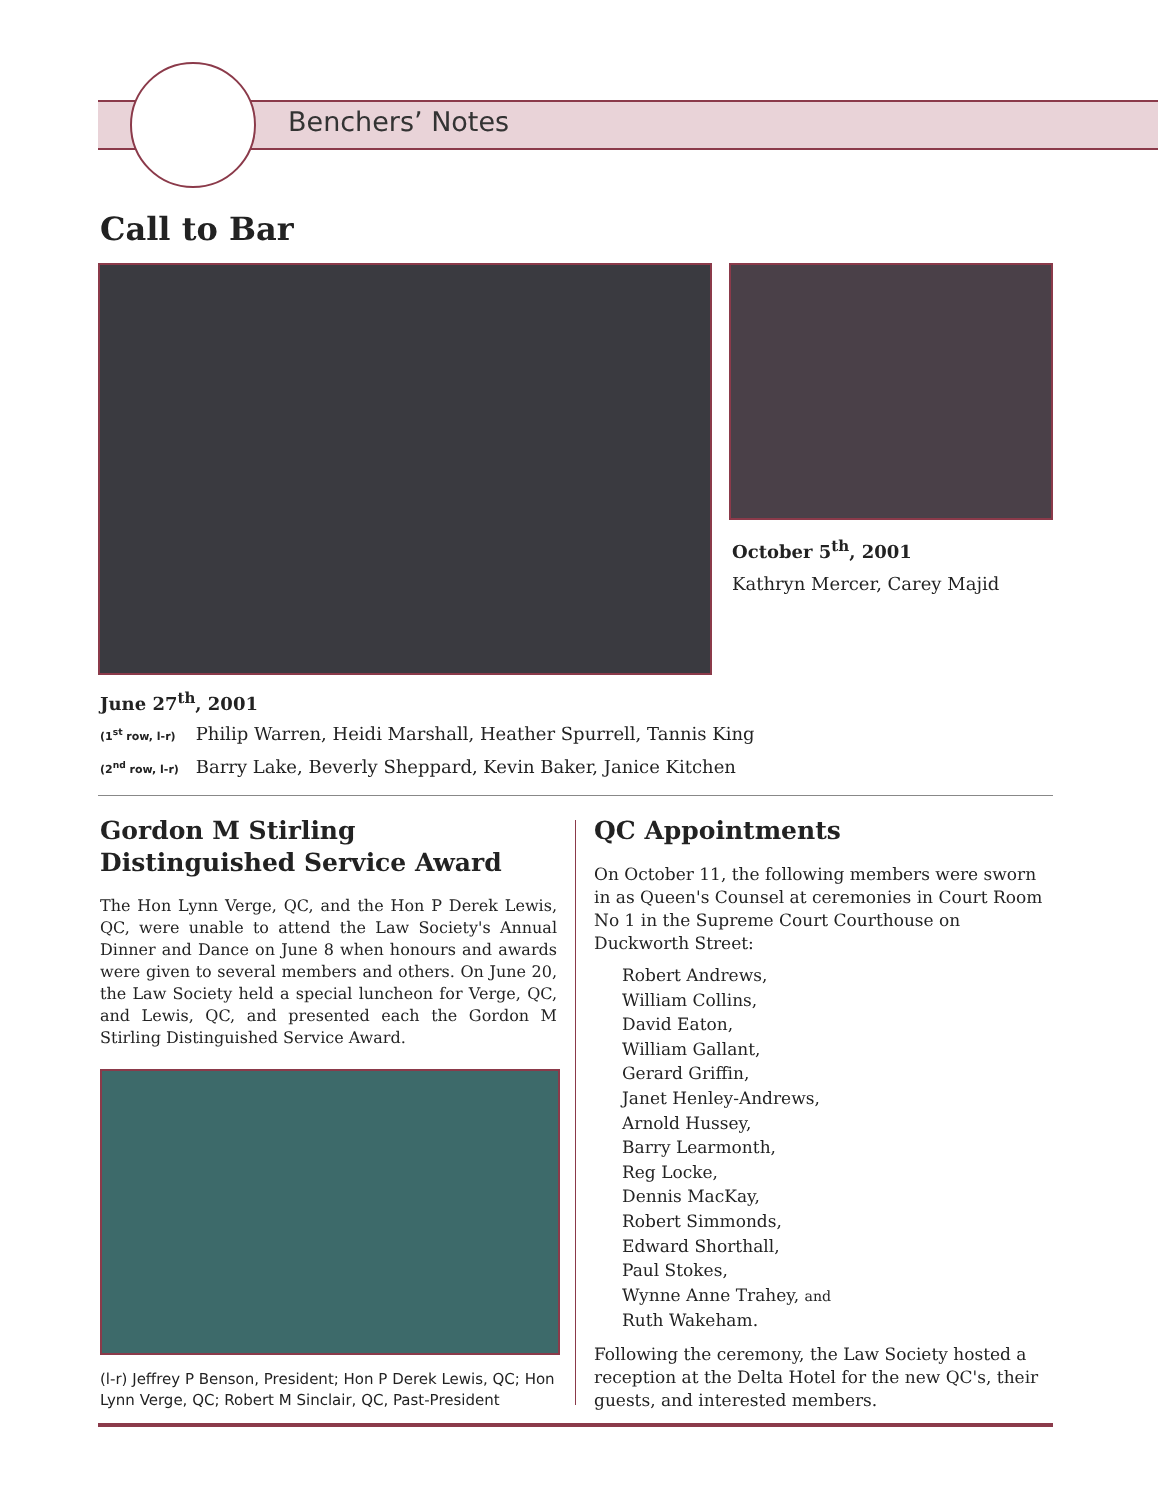Benchers’ Notes
Call to Bar
October 5<sup>th</sup>, 2001
Kathryn Mercer, Carey Majid
June 27<sup>th</sup>, 2001
(1<sup>st</sup> row, l-r) Philip Warren, Heidi Marshall, Heather Spurrell, Tannis King
(2<sup>nd</sup> row, l-r) Barry Lake, Beverly Sheppard, Kevin Baker, Janice Kitchen
Gordon M Stirling
Distinguished Service Award
The Hon Lynn Verge, QC, and the Hon P Derek Lewis, QC, were unable to attend the Law Society's Annual Dinner and Dance on June 8 when honours and awards were given to several members and others. On June 20, the Law Society held a special luncheon for Verge, QC, and Lewis, QC, and presented each the Gordon M Stirling Distinguished Service Award.
(l-r) Jeffrey P Benson, President; Hon P Derek Lewis, QC; Hon Lynn Verge, QC; Robert M Sinclair, QC, Past-President
QC Appointments
On October 11, the following members were sworn in as Queen's Counsel at ceremonies in Court Room No 1 in the Supreme Court Courthouse on Duckworth Street:
Robert Andrews,
William Collins,
David Eaton,
William Gallant,
Gerard Griffin,
Janet Henley-Andrews,
Arnold Hussey,
Barry Learmonth,
Reg Locke,
Dennis MacKay,
Robert Simmonds,
Edward Shorthall,
Paul Stokes,
Wynne Anne Trahey, and
Ruth Wakeham.
Following the ceremony, the Law Society hosted a reception at the Delta Hotel for the new QC's, their guests, and interested members.